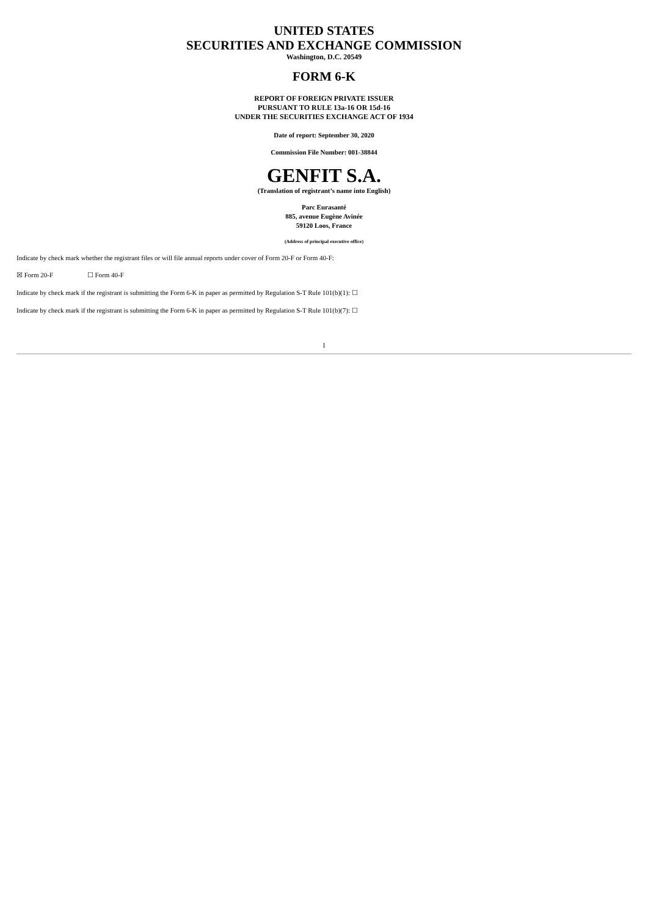UNITED STATES
SECURITIES AND EXCHANGE COMMISSION
Washington, D.C. 20549
FORM 6-K
REPORT OF FOREIGN PRIVATE ISSUER
PURSUANT TO RULE 13a-16 OR 15d-16
UNDER THE SECURITIES EXCHANGE ACT OF 1934
Date of report: September 30, 2020
Commission File Number: 001-38844
GENFIT S.A.
(Translation of registrant’s name into English)
Parc Eurasanté
885, avenue Eugène Avinée
59120 Loos, France
(Address of principal executive office)
Indicate by check mark whether the registrant files or will file annual reports under cover of Form 20-F or Form 40-F:
☒ Form 20-F ☐ Form 40-F
Indicate by check mark if the registrant is submitting the Form 6-K in paper as permitted by Regulation S-T Rule 101(b)(1): ☐
Indicate by check mark if the registrant is submitting the Form 6-K in paper as permitted by Regulation S-T Rule 101(b)(7): ☐
1